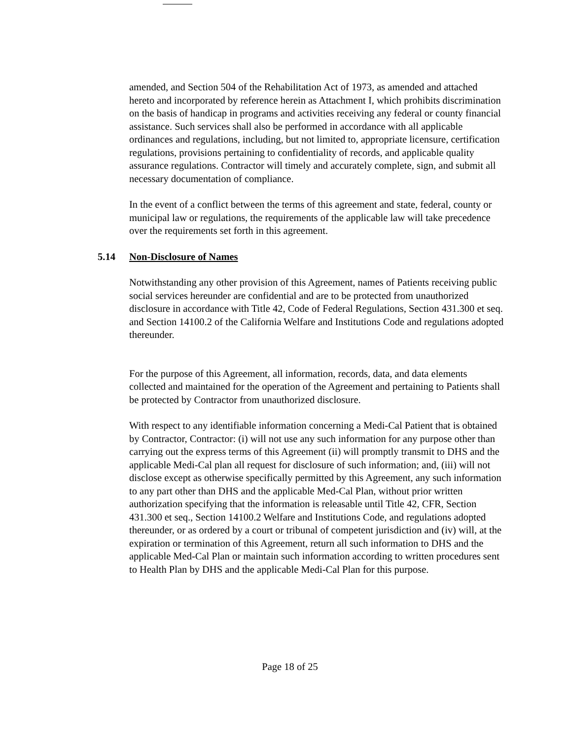amended, and Section 504 of the Rehabilitation Act of 1973, as amended and attached hereto and incorporated by reference herein as Attachment I, which prohibits discrimination on the basis of handicap in programs and activities receiving any federal or county financial assistance. Such services shall also be performed in accordance with all applicable ordinances and regulations, including, but not limited to, appropriate licensure, certification regulations, provisions pertaining to confidentiality of records, and applicable quality assurance regulations. Contractor will timely and accurately complete, sign, and submit all necessary documentation of compliance.
In the event of a conflict between the terms of this agreement and state, federal, county or municipal law or regulations, the requirements of the applicable law will take precedence over the requirements set forth in this agreement.
5.14 Non-Disclosure of Names
Notwithstanding any other provision of this Agreement, names of Patients receiving public social services hereunder are confidential and are to be protected from unauthorized disclosure in accordance with Title 42, Code of Federal Regulations, Section 431.300 et seq. and Section 14100.2 of the California Welfare and Institutions Code and regulations adopted thereunder.
For the purpose of this Agreement, all information, records, data, and data elements collected and maintained for the operation of the Agreement and pertaining to Patients shall be protected by Contractor from unauthorized disclosure.
With respect to any identifiable information concerning a Medi-Cal Patient that is obtained by Contractor, Contractor: (i) will not use any such information for any purpose other than carrying out the express terms of this Agreement (ii) will promptly transmit to DHS and the applicable Medi-Cal plan all request for disclosure of such information; and, (iii) will not disclose except as otherwise specifically permitted by this Agreement, any such information to any part other than DHS and the applicable Med-Cal Plan, without prior written authorization specifying that the information is releasable until Title 42, CFR, Section 431.300 et seq., Section 14100.2 Welfare and Institutions Code, and regulations adopted thereunder, or as ordered by a court or tribunal of competent jurisdiction and (iv) will, at the expiration or termination of this Agreement, return all such information to DHS and the applicable Med-Cal Plan or maintain such information according to written procedures sent to Health Plan by DHS and the applicable Medi-Cal Plan for this purpose.
Page 18 of 25